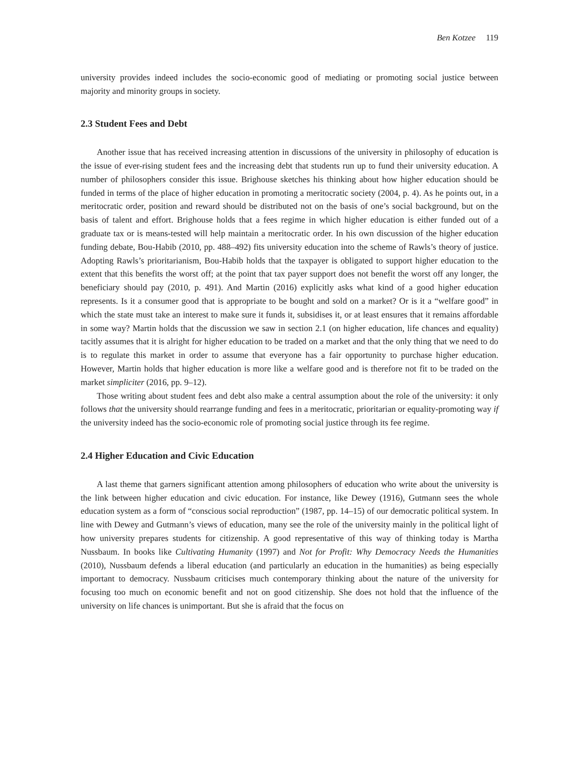Ben Kotzee 119
university provides indeed includes the socio-economic good of mediating or promoting social justice between majority and minority groups in society.
2.3 Student Fees and Debt
Another issue that has received increasing attention in discussions of the university in philosophy of education is the issue of ever-rising student fees and the increasing debt that students run up to fund their university education. A number of philosophers consider this issue. Brighouse sketches his thinking about how higher education should be funded in terms of the place of higher education in promoting a meritocratic society (2004, p. 4). As he points out, in a meritocratic order, position and reward should be distributed not on the basis of one’s social background, but on the basis of talent and effort. Brighouse holds that a fees regime in which higher education is either funded out of a graduate tax or is means-tested will help maintain a meritocratic order. In his own discussion of the higher education funding debate, Bou-Habib (2010, pp. 488–492) fits university education into the scheme of Rawls’s theory of justice. Adopting Rawls’s prioritarianism, Bou-Habib holds that the taxpayer is obligated to support higher education to the extent that this benefits the worst off; at the point that tax payer support does not benefit the worst off any longer, the beneficiary should pay (2010, p. 491). And Martin (2016) explicitly asks what kind of a good higher education represents. Is it a consumer good that is appropriate to be bought and sold on a market? Or is it a “welfare good” in which the state must take an interest to make sure it funds it, subsidises it, or at least ensures that it remains affordable in some way? Martin holds that the discussion we saw in section 2.1 (on higher education, life chances and equality) tacitly assumes that it is alright for higher education to be traded on a market and that the only thing that we need to do is to regulate this market in order to assume that everyone has a fair opportunity to purchase higher education. However, Martin holds that higher education is more like a welfare good and is therefore not fit to be traded on the market simpliciter (2016, pp. 9–12).
Those writing about student fees and debt also make a central assumption about the role of the university: it only follows that the university should rearrange funding and fees in a meritocratic, prioritarian or equality-promoting way if the university indeed has the socio-economic role of promoting social justice through its fee regime.
2.4 Higher Education and Civic Education
A last theme that garners significant attention among philosophers of education who write about the university is the link between higher education and civic education. For instance, like Dewey (1916), Gutmann sees the whole education system as a form of “conscious social reproduction” (1987, pp. 14–15) of our democratic political system. In line with Dewey and Gutmann’s views of education, many see the role of the university mainly in the political light of how university prepares students for citizenship. A good representative of this way of thinking today is Martha Nussbaum. In books like Cultivating Humanity (1997) and Not for Profit: Why Democracy Needs the Humanities (2010), Nussbaum defends a liberal education (and particularly an education in the humanities) as being especially important to democracy. Nussbaum criticises much contemporary thinking about the nature of the university for focusing too much on economic benefit and not on good citizenship. She does not hold that the influence of the university on life chances is unimportant. But she is afraid that the focus on